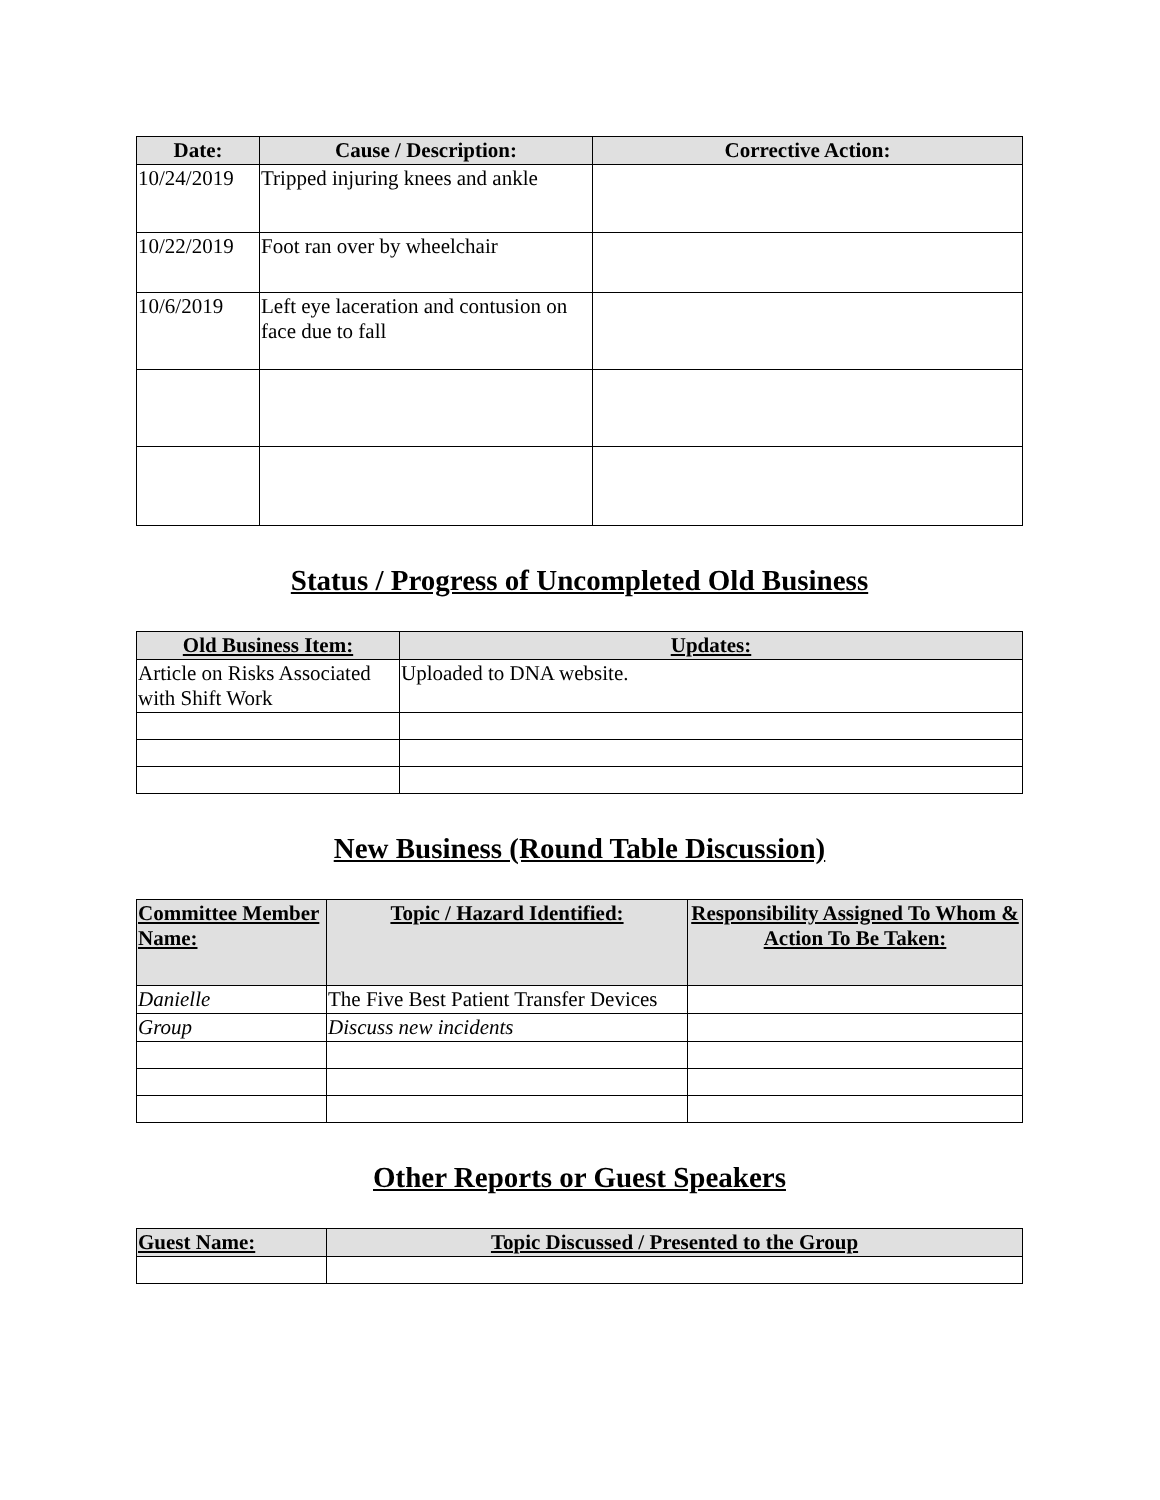| Date: | Cause / Description: | Corrective Action: |
| --- | --- | --- |
| 10/24/2019 | Tripped injuring knees and ankle | |
| 10/22/2019 | Foot ran over by wheelchair | |
| 10/6/2019 | Left eye laceration and contusion on face due to fall | |
Status / Progress of Uncompleted Old Business
| Old Business Item: | Updates: |
| --- | --- |
| Article on Risks Associated with Shift Work | Uploaded to DNA website. |
New Business (Round Table Discussion)
| Committee Member Name: | Topic / Hazard Identified: | Responsibility Assigned To Whom & Action To Be Taken: |
| --- | --- | --- |
| Danielle | The Five Best Patient Transfer Devices | |
| Group | Discuss new incidents | |
Other Reports or Guest Speakers
| Guest Name: | Topic Discussed / Presented to the Group |
| --- | --- |